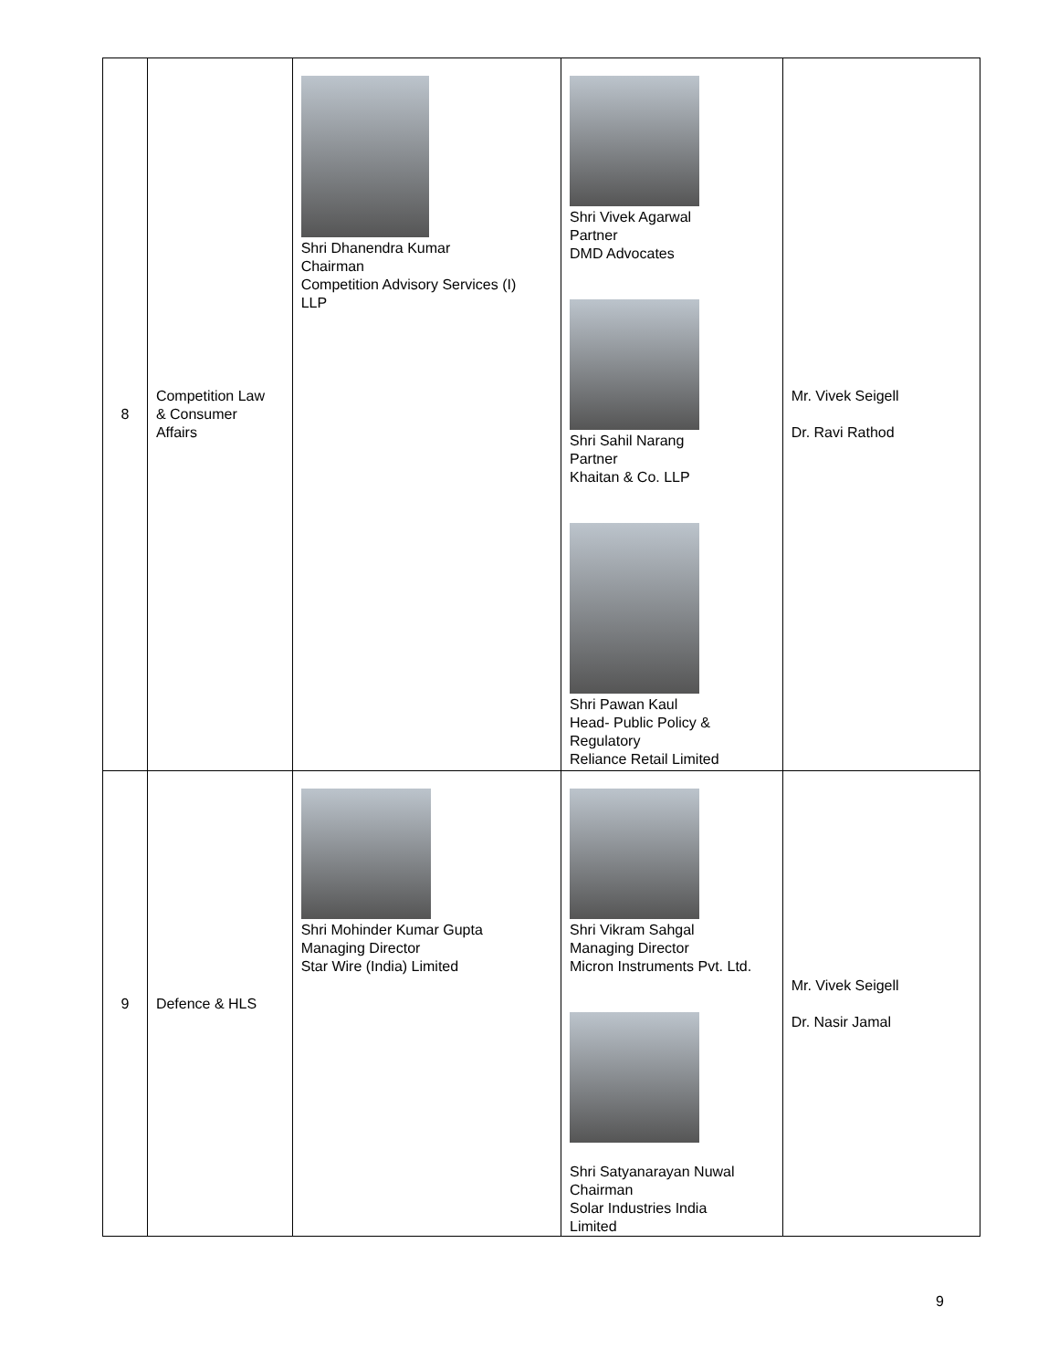| 8 | Competition Law & Consumer Affairs | Shri Dhanendra Kumar Chairman Competition Advisory Services (I) LLP | Shri Vivek Agarwal Partner DMD Advocates Shri Sahil Narang Partner Khaitan & Co. LLP Shri Pawan Kaul Head- Public Policy & Regulatory Reliance Retail Limited | Mr. Vivek Seigell Dr. Ravi Rathod |
| 9 | Defence & HLS | Shri Mohinder Kumar Gupta Managing Director Star Wire (India) Limited | Shri Vikram Sahgal Managing Director Micron Instruments Pvt. Ltd. Shri Satyanarayan Nuwal Chairman Solar Industries India Limited | Mr. Vivek Seigell Dr. Nasir Jamal |
9